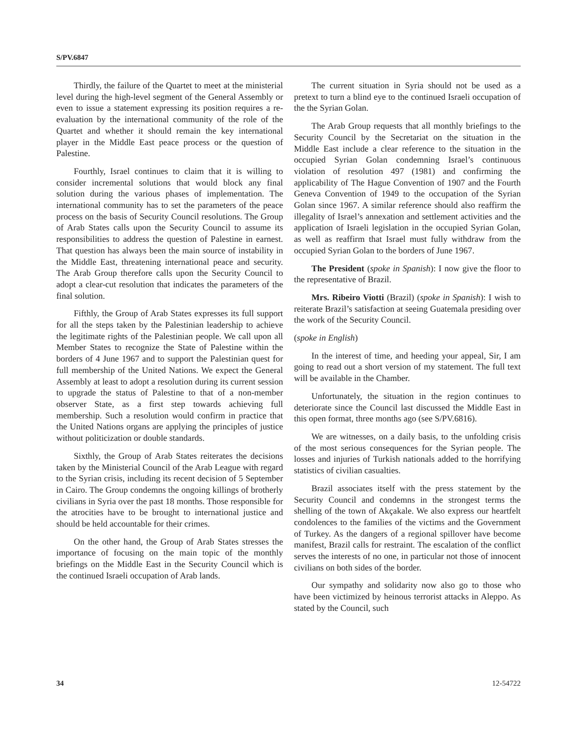S/PV.6847
Thirdly, the failure of the Quartet to meet at the ministerial level during the high-level segment of the General Assembly or even to issue a statement expressing its position requires a re-evaluation by the international community of the role of the Quartet and whether it should remain the key international player in the Middle East peace process or the question of Palestine.
Fourthly, Israel continues to claim that it is willing to consider incremental solutions that would block any final solution during the various phases of implementation. The international community has to set the parameters of the peace process on the basis of Security Council resolutions. The Group of Arab States calls upon the Security Council to assume its responsibilities to address the question of Palestine in earnest. That question has always been the main source of instability in the Middle East, threatening international peace and security. The Arab Group therefore calls upon the Security Council to adopt a clear-cut resolution that indicates the parameters of the final solution.
Fifthly, the Group of Arab States expresses its full support for all the steps taken by the Palestinian leadership to achieve the legitimate rights of the Palestinian people. We call upon all Member States to recognize the State of Palestine within the borders of 4 June 1967 and to support the Palestinian quest for full membership of the United Nations. We expect the General Assembly at least to adopt a resolution during its current session to upgrade the status of Palestine to that of a non-member observer State, as a first step towards achieving full membership. Such a resolution would confirm in practice that the United Nations organs are applying the principles of justice without politicization or double standards.
Sixthly, the Group of Arab States reiterates the decisions taken by the Ministerial Council of the Arab League with regard to the Syrian crisis, including its recent decision of 5 September in Cairo. The Group condemns the ongoing killings of brotherly civilians in Syria over the past 18 months. Those responsible for the atrocities have to be brought to international justice and should be held accountable for their crimes.
On the other hand, the Group of Arab States stresses the importance of focusing on the main topic of the monthly briefings on the Middle East in the Security Council which is the continued Israeli occupation of Arab lands.
The current situation in Syria should not be used as a pretext to turn a blind eye to the continued Israeli occupation of the the Syrian Golan.
The Arab Group requests that all monthly briefings to the Security Council by the Secretariat on the situation in the Middle East include a clear reference to the situation in the occupied Syrian Golan condemning Israel’s continuous violation of resolution 497 (1981) and confirming the applicability of The Hague Convention of 1907 and the Fourth Geneva Convention of 1949 to the occupation of the Syrian Golan since 1967. A similar reference should also reaffirm the illegality of Israel’s annexation and settlement activities and the application of Israeli legislation in the occupied Syrian Golan, as well as reaffirm that Israel must fully withdraw from the occupied Syrian Golan to the borders of June 1967.
The President (spoke in Spanish): I now give the floor to the representative of Brazil.
Mrs. Ribeiro Viotti (Brazil) (spoke in Spanish): I wish to reiterate Brazil’s satisfaction at seeing Guatemala presiding over the work of the Security Council.
(spoke in English)
In the interest of time, and heeding your appeal, Sir, I am going to read out a short version of my statement. The full text will be available in the Chamber.
Unfortunately, the situation in the region continues to deteriorate since the Council last discussed the Middle East in this open format, three months ago (see S/PV.6816).
We are witnesses, on a daily basis, to the unfolding crisis of the most serious consequences for the Syrian people. The losses and injuries of Turkish nationals added to the horrifying statistics of civilian casualties.
Brazil associates itself with the press statement by the Security Council and condemns in the strongest terms the shelling of the town of Akçakale. We also express our heartfelt condolences to the families of the victims and the Government of Turkey. As the dangers of a regional spillover have become manifest, Brazil calls for restraint. The escalation of the conflict serves the interests of no one, in particular not those of innocent civilians on both sides of the border.
Our sympathy and solidarity now also go to those who have been victimized by heinous terrorist attacks in Aleppo. As stated by the Council, such
34 12-54722